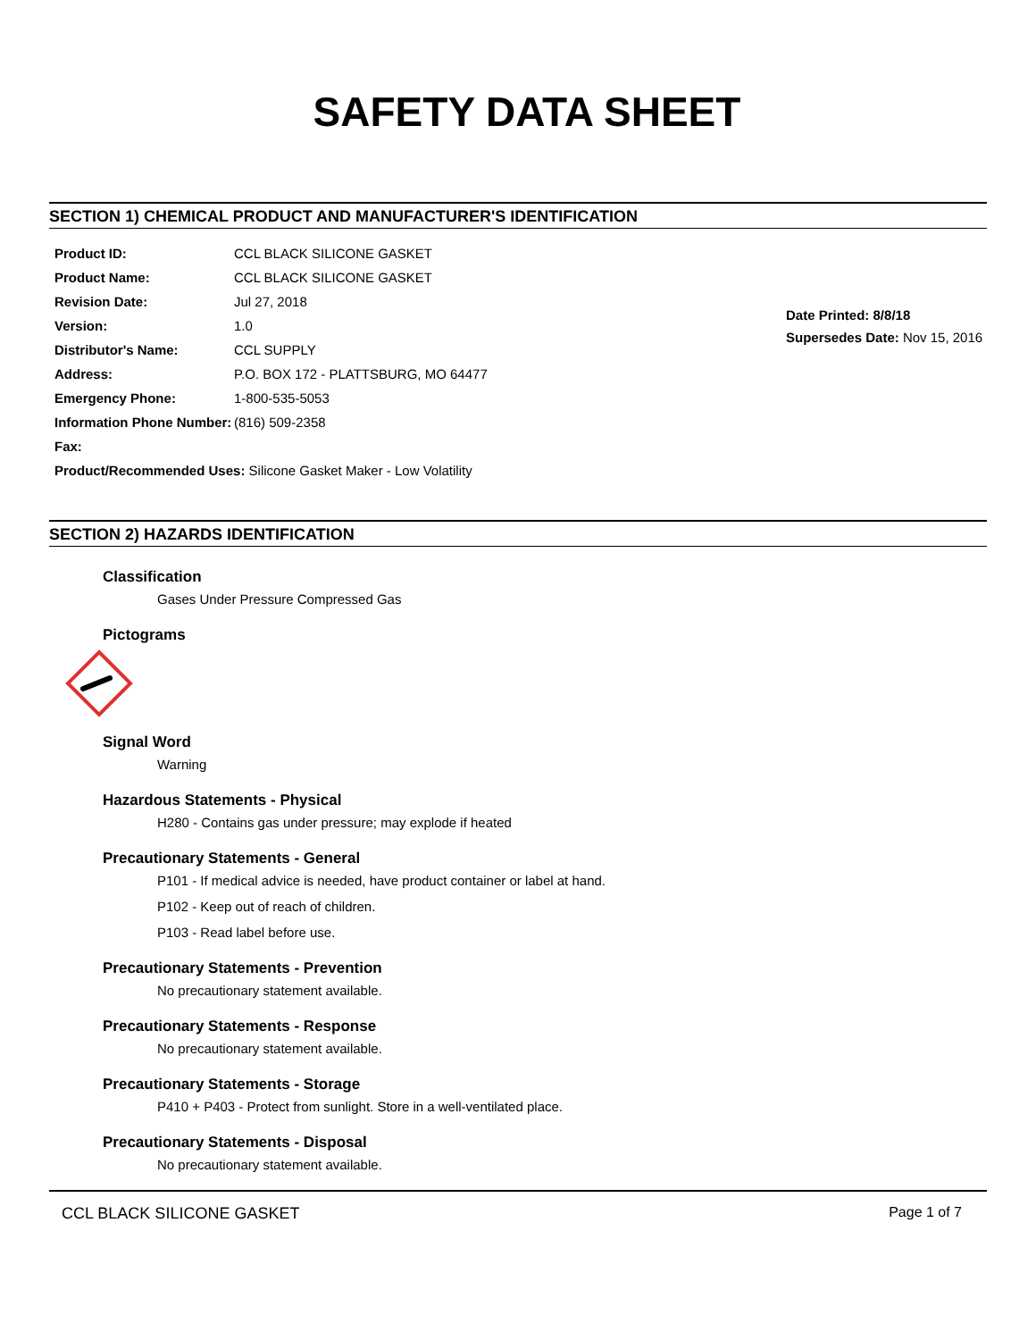SAFETY DATA SHEET
SECTION 1) CHEMICAL PRODUCT AND MANUFACTURER'S IDENTIFICATION
Product ID: CCL BLACK SILICONE GASKET
Product Name: CCL BLACK SILICONE GASKET
Revision Date: Jul 27, 2018
Version: 1.0
Distributor's Name: CCL SUPPLY
Address: P.O. BOX 172 - PLATTSBURG, MO 64477
Emergency Phone: 1-800-535-5053
Information Phone Number: (816) 509-2358
Fax:
Product/Recommended Uses: Silicone Gasket Maker - Low Volatility
Date Printed: 8/8/18
Supersedes Date: Nov 15, 2016
SECTION 2) HAZARDS IDENTIFICATION
Classification
Gases Under Pressure Compressed Gas
Pictograms
Signal Word
Warning
Hazardous Statements - Physical
H280 - Contains gas under pressure; may explode if heated
Precautionary Statements - General
P101 - If medical advice is needed, have product container or label at hand.
P102 - Keep out of reach of children.
P103 - Read label before use.
Precautionary Statements - Prevention
No precautionary statement available.
Precautionary Statements - Response
No precautionary statement available.
Precautionary Statements - Storage
P410 + P403 - Protect from sunlight. Store in a well-ventilated place.
Precautionary Statements - Disposal
No precautionary statement available.
CCL BLACK SILICONE GASKET Page 1 of 7